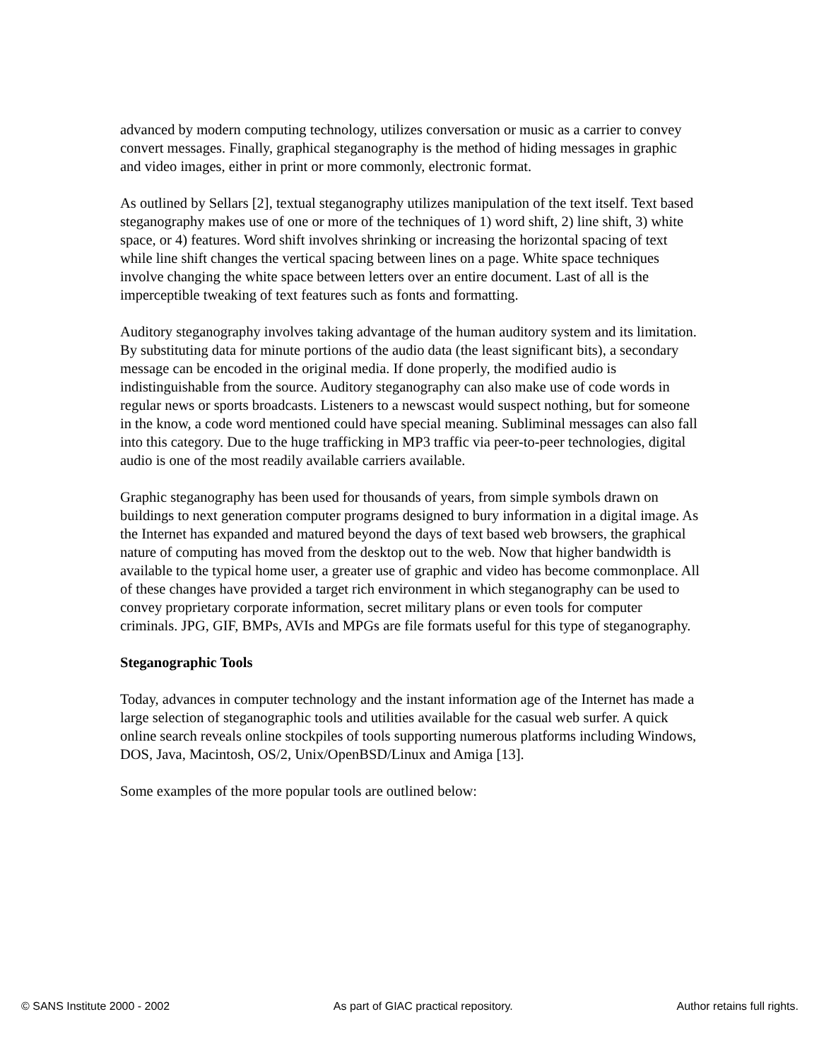advanced by modern computing technology, utilizes conversation or music as a carrier to convey convert messages. Finally, graphical steganography is the method of hiding messages in graphic and video images, either in print or more commonly, electronic format.
As outlined by Sellars [2], textual steganography utilizes manipulation of the text itself. Text based steganography makes use of one or more of the techniques of 1) word shift, 2) line shift, 3) white space, or 4) features. Word shift involves shrinking or increasing the horizontal spacing of text while line shift changes the vertical spacing between lines on a page. White space techniques involve changing the white space between letters over an entire document. Last of all is the imperceptible tweaking of text features such as fonts and formatting.
Auditory steganography involves taking advantage of the human auditory system and its limitation. By substituting data for minute portions of the audio data (the least significant bits), a secondary message can be encoded in the original media. If done properly, the modified audio is indistinguishable from the source. Auditory steganography can also make use of code words in regular news or sports broadcasts. Listeners to a newscast would suspect nothing, but for someone in the know, a code word mentioned could have special meaning. Subliminal messages can also fall into this category. Due to the huge trafficking in MP3 traffic via peer-to-peer technologies, digital audio is one of the most readily available carriers available.
Graphic steganography has been used for thousands of years, from simple symbols drawn on buildings to next generation computer programs designed to bury information in a digital image. As the Internet has expanded and matured beyond the days of text based web browsers, the graphical nature of computing has moved from the desktop out to the web. Now that higher bandwidth is available to the typical home user, a greater use of graphic and video has become commonplace. All of these changes have provided a target rich environment in which steganography can be used to convey proprietary corporate information, secret military plans or even tools for computer criminals. JPG, GIF, BMPs, AVIs and MPGs are file formats useful for this type of steganography.
Steganographic Tools
Today, advances in computer technology and the instant information age of the Internet has made a large selection of steganographic tools and utilities available for the casual web surfer. A quick online search reveals online stockpiles of tools supporting numerous platforms including Windows, DOS, Java, Macintosh, OS/2, Unix/OpenBSD/Linux and Amiga [13].
Some examples of the more popular tools are outlined below:
© SANS Institute 2000 - 2002 As part of GIAC practical repository. Author retains full rights.